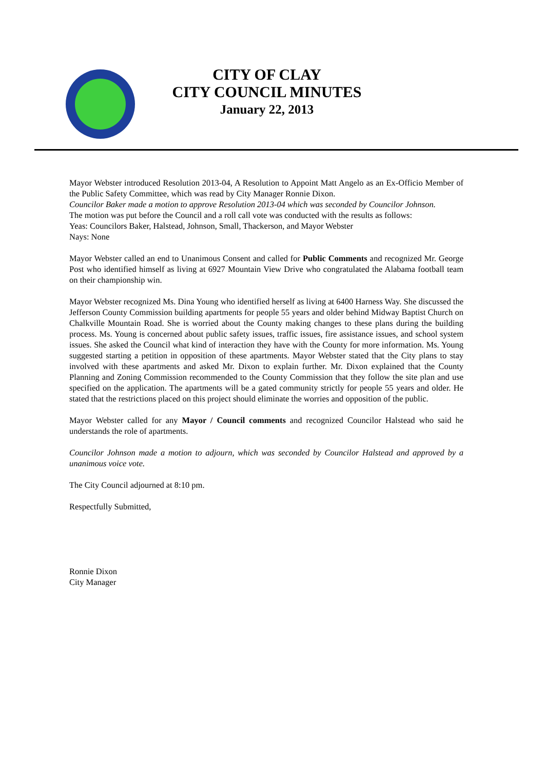CITY OF CLAY
CITY COUNCIL MINUTES
January 22, 2013
Mayor Webster introduced Resolution 2013-04, A Resolution to Appoint Matt Angelo as an Ex-Officio Member of the Public Safety Committee, which was read by City Manager Ronnie Dixon.
Councilor Baker made a motion to approve Resolution 2013-04 which was seconded by Councilor Johnson.
The motion was put before the Council and a roll call vote was conducted with the results as follows:
Yeas: Councilors Baker, Halstead, Johnson, Small, Thackerson, and Mayor Webster
Nays: None
Mayor Webster called an end to Unanimous Consent and called for Public Comments and recognized Mr. George Post who identified himself as living at 6927 Mountain View Drive who congratulated the Alabama football team on their championship win.
Mayor Webster recognized Ms. Dina Young who identified herself as living at 6400 Harness Way. She discussed the Jefferson County Commission building apartments for people 55 years and older behind Midway Baptist Church on Chalkville Mountain Road. She is worried about the County making changes to these plans during the building process. Ms. Young is concerned about public safety issues, traffic issues, fire assistance issues, and school system issues. She asked the Council what kind of interaction they have with the County for more information. Ms. Young suggested starting a petition in opposition of these apartments. Mayor Webster stated that the City plans to stay involved with these apartments and asked Mr. Dixon to explain further. Mr. Dixon explained that the County Planning and Zoning Commission recommended to the County Commission that they follow the site plan and use specified on the application. The apartments will be a gated community strictly for people 55 years and older. He stated that the restrictions placed on this project should eliminate the worries and opposition of the public.
Mayor Webster called for any Mayor / Council comments and recognized Councilor Halstead who said he understands the role of apartments.
Councilor Johnson made a motion to adjourn, which was seconded by Councilor Halstead and approved by a unanimous voice vote.
The City Council adjourned at 8:10 pm.
Respectfully Submitted,
Ronnie Dixon
City Manager